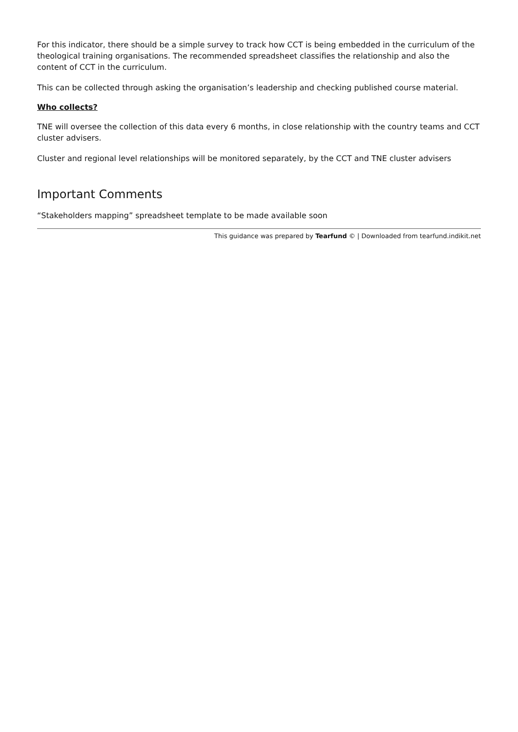For this indicator, there should be a simple survey to track how CCT is being embedded in the curriculum of the theological training organisations. The recommended spreadsheet classifies the relationship and also the content of CCT in the curriculum.
This can be collected through asking the organisation’s leadership and checking published course material.
Who collects?
TNE will oversee the collection of this data every 6 months, in close relationship with the country teams and CCT cluster advisers.
Cluster and regional level relationships will be monitored separately, by the CCT and TNE cluster advisers
Important Comments
“Stakeholders mapping” spreadsheet template to be made available soon
This guidance was prepared by Tearfund © | Downloaded from tearfund.indikit.net